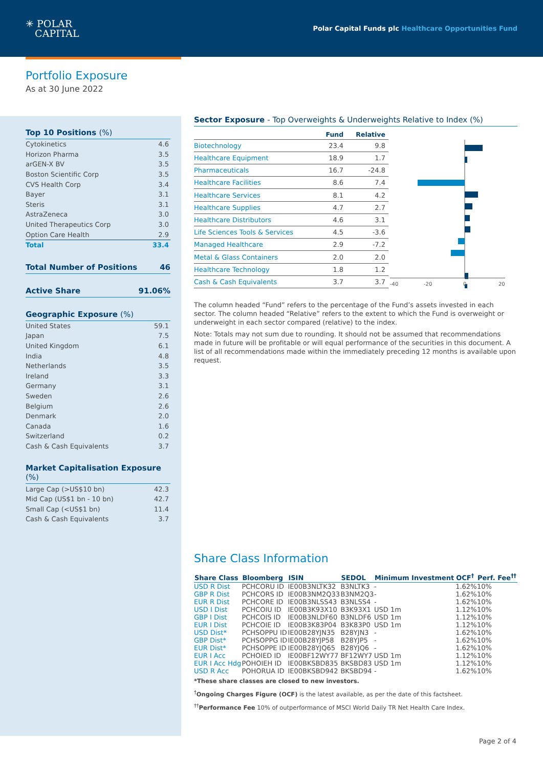✳ POLAR
CAPITAL
Polar Capital Funds plc Healthcare Opportunities Fund
Portfolio Exposure
As at 30 June 2022
Top 10 Positions (%)
| Cytokinetics | 4.6 |
| Horizon Pharma | 3.5 |
| arGEN-X BV | 3.5 |
| Boston Scientific Corp | 3.5 |
| CVS Health Corp | 3.4 |
| Bayer | 3.1 |
| Steris | 3.1 |
| AstraZeneca | 3.0 |
| United Therapeutics Corp | 3.0 |
| Option Care Health | 2.9 |
| Total | 33.4 |
Total Number of Positions 46
Active Share 91.06%
Geographic Exposure (%)
| United States | 59.1 |
| Japan | 7.5 |
| United Kingdom | 6.1 |
| India | 4.8 |
| Netherlands | 3.5 |
| Ireland | 3.3 |
| Germany | 3.1 |
| Sweden | 2.6 |
| Belgium | 2.6 |
| Denmark | 2.0 |
| Canada | 1.6 |
| Switzerland | 0.2 |
| Cash & Cash Equivalents | 3.7 |
Market Capitalisation Exposure (%)
| Large Cap (>US$10 bn) | 42.3 |
| Mid Cap (US$1 bn - 10 bn) | 42.7 |
| Small Cap (<US$1 bn) | 11.4 |
| Cash & Cash Equivalents | 3.7 |
Sector Exposure - Top Overweights & Underweights Relative to Index (%)
| | Fund | Relative |
| --- | --- | --- |
| Biotechnology | 23.4 | 9.8 |
| Healthcare Equipment | 18.9 | 1.7 |
| Pharmaceuticals | 16.7 | -24.8 |
| Healthcare Facilities | 8.6 | 7.4 |
| Healthcare Services | 8.1 | 4.2 |
| Healthcare Supplies | 4.7 | 2.7 |
| Healthcare Distributors | 4.6 | 3.1 |
| Life Sciences Tools & Services | 4.5 | -3.6 |
| Managed Healthcare | 2.9 | -7.2 |
| Metal & Glass Containers | 2.0 | 2.0 |
| Healthcare Technology | 1.8 | 1.2 |
| Cash & Cash Equivalents | 3.7 | 3.7 |
-40
-20
0
20
The column headed “Fund” refers to the percentage of the Fund’s assets invested in each sector. The column headed “Relative” refers to the extent to which the Fund is overweight or underweight in each sector compared (relative) to the index.
Note: Totals may not sum due to rounding. It should not be assumed that recommendations made in future will be profitable or will equal performance of the securities in this document. A list of all recommendations made within the immediately preceding 12 months is available upon request.
Share Class Information
| Share Class | Bloomberg | ISIN | SEDOL | Minimum Investment | OCF<sup>†</sup> | Perf. Fee<sup>††</sup> |
| --- | --- | --- | --- | --- | --- | --- |
| USD R Dist | PCHCORU ID | IE00B3NLTK32 | B3NLTK3 | - | 1.62% | 10% |
| GBP R Dist | PCHCORS ID | IE00B3NM2Q33 | B3NM2Q3 | - | 1.62% | 10% |
| EUR R Dist | PCHCORE ID | IE00B3NLSS43 | B3NLSS4 | - | 1.62% | 10% |
| USD I Dist | PCHCOIU ID | IE00B3K93X10 | B3K93X1 | USD 1m | 1.12% | 10% |
| GBP I Dist | PCHCOIS ID | IE00B3NLDF60 | B3NLDF6 | USD 1m | 1.12% | 10% |
| EUR I Dist | PCHCOIE ID | IE00B3K83P04 | B3K83P0 | USD 1m | 1.12% | 10% |
| USD Dist* | PCHSOPPU ID | IE00B28YJN35 | B28YJN3 | - | 1.62% | 10% |
| GBP Dist* | PCHSOPPG ID | IE00B28YJP58 | B28YJP5 | - | 1.62% | 10% |
| EUR Dist* | PCHSOPPE ID | IE00B28YJQ65 | B28YJQ6 | - | 1.62% | 10% |
| EUR I Acc | PCHOIED ID | IE00BF12WY77 | BF12WY7 | USD 1m | 1.12% | 10% |
| EUR I Acc Hdg | POHOIEH ID | IE00BKSBD835 | BKSBD83 | USD 1m | 1.12% | 10% |
| USD R Acc | POHORUA ID | IE00BKSBD942 | BKSBD94 | - | 1.62% | 10% |
*These share classes are closed to new investors.
<sup>†</sup> Ongoing Charges Figure (OCF) is the latest available, as per the date of this factsheet.
<sup>††</sup> Performance Fee 10% of outperformance of MSCI World Daily TR Net Health Care Index.
Page 2 of 4